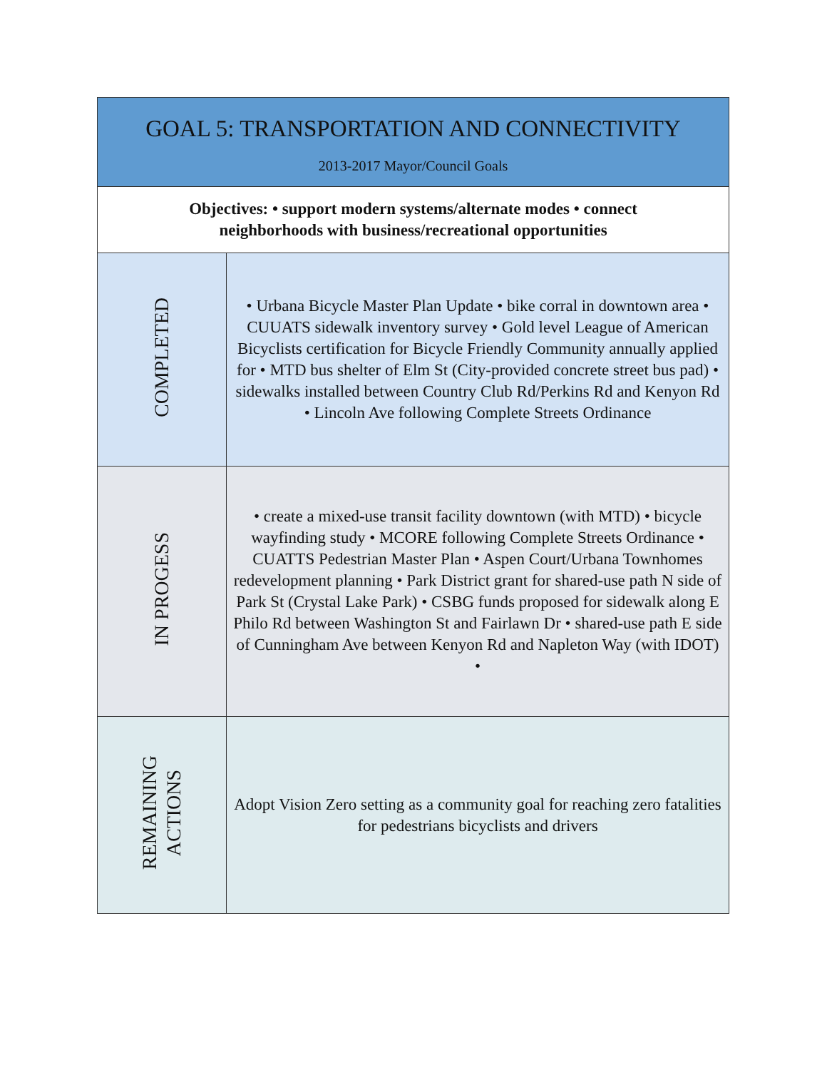| GOAL 5: TRANSPORTATION AND CONNECTIVITY 2013-2017 Mayor/Council Goals | |
| --- | --- |
| Objectives: • support modern systems/alternate modes • connect neighborhoods with business/recreational opportunities | |
| COMPLETED | • Urbana Bicycle Master Plan Update • bike corral in downtown area • CUUATS sidewalk inventory survey • Gold level League of American Bicyclists certification for Bicycle Friendly Community annually applied for • MTD bus shelter of Elm St (City-provided concrete street bus pad) • sidewalks installed between Country Club Rd/Perkins Rd and Kenyon Rd • Lincoln Ave following Complete Streets Ordinance |
| IN PROGESS | • create a mixed-use transit facility downtown (with MTD) • bicycle wayfinding study • MCORE following Complete Streets Ordinance • CUATTS Pedestrian Master Plan • Aspen Court/Urbana Townhomes redevelopment planning • Park District grant for shared-use path N side of Park St (Crystal Lake Park) • CSBG funds proposed for sidewalk along E Philo Rd between Washington St and Fairlawn Dr • shared-use path E side of Cunningham Ave between Kenyon Rd and Napleton Way (with IDOT) • |
| REMAINING ACTIONS | Adopt Vision Zero setting as a community goal for reaching zero fatalities for pedestrians bicyclists and drivers |